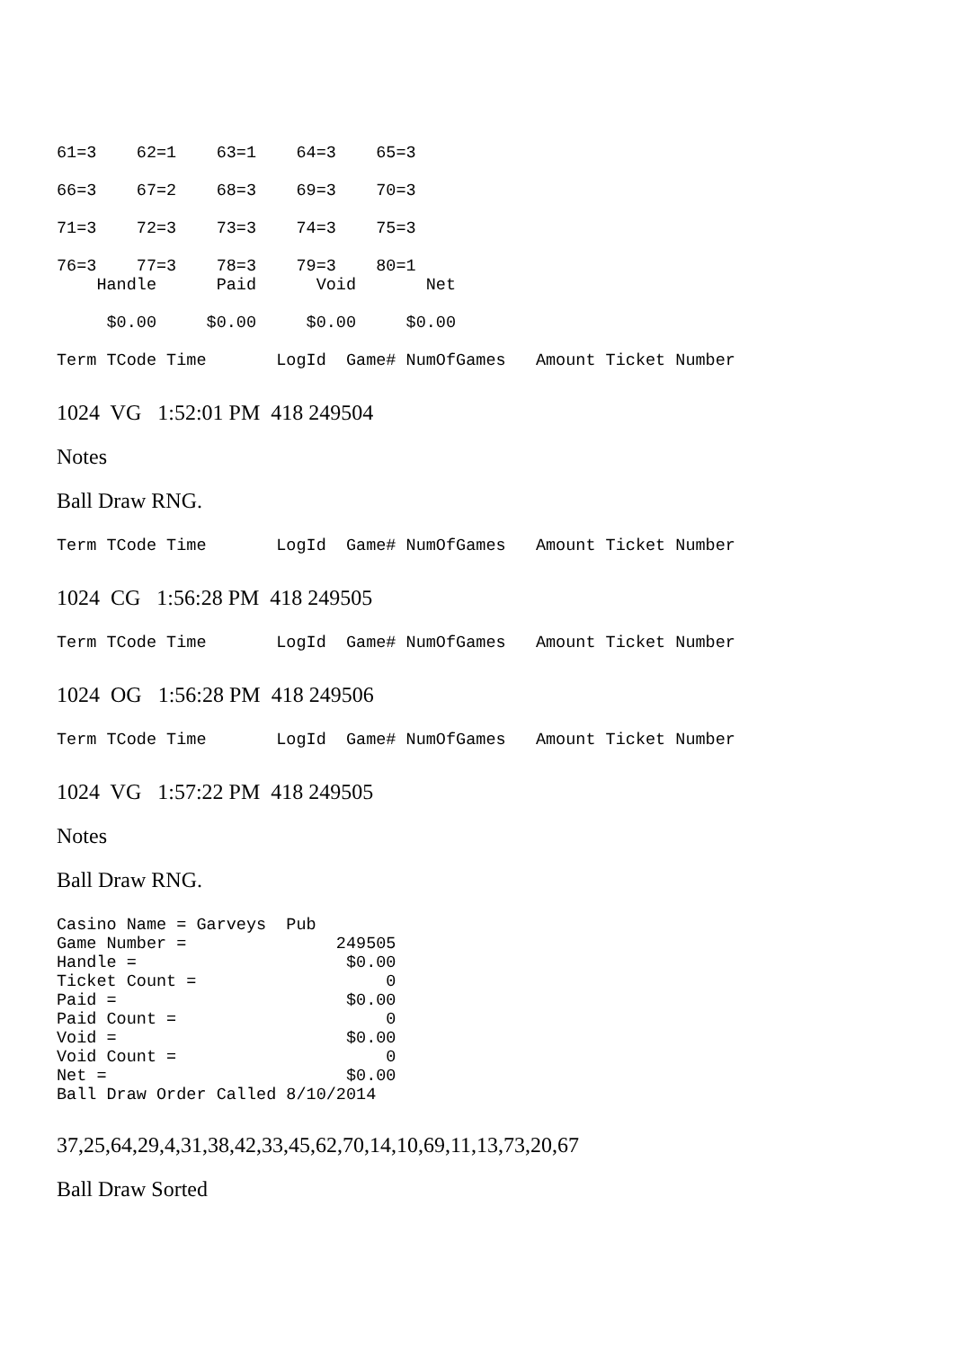61=3    62=1    63=1    64=3    65=3
66=3    67=2    68=3    69=3    70=3
71=3    72=3    73=3    74=3    75=3
76=3    77=3    78=3    79=3    80=1
    Handle      Paid      Void       Net
     $0.00     $0.00     $0.00     $0.00
Term TCode Time       LogId  Game# NumOfGames   Amount Ticket Number
1024 VG 1:52:01 PM 418 249504
Notes
Ball Draw RNG.
Term TCode Time       LogId  Game# NumOfGames   Amount Ticket Number
1024 CG 1:56:28 PM 418 249505
Term TCode Time       LogId  Game# NumOfGames   Amount Ticket Number
1024 OG 1:56:28 PM 418 249506
Term TCode Time       LogId  Game# NumOfGames   Amount Ticket Number
1024 VG 1:57:22 PM 418 249505
Notes
Ball Draw RNG.
Casino Name = Garveys  Pub
Game Number =               249505
Handle =                     $0.00
Ticket Count =                   0
Paid =                       $0.00
Paid Count =                     0
Void =                       $0.00
Void Count =                     0
Net =                        $0.00
Ball Draw Order Called 8/10/2014
37,25,64,29,4,31,38,42,33,45,62,70,14,10,69,11,13,73,20,67
Ball Draw Sorted